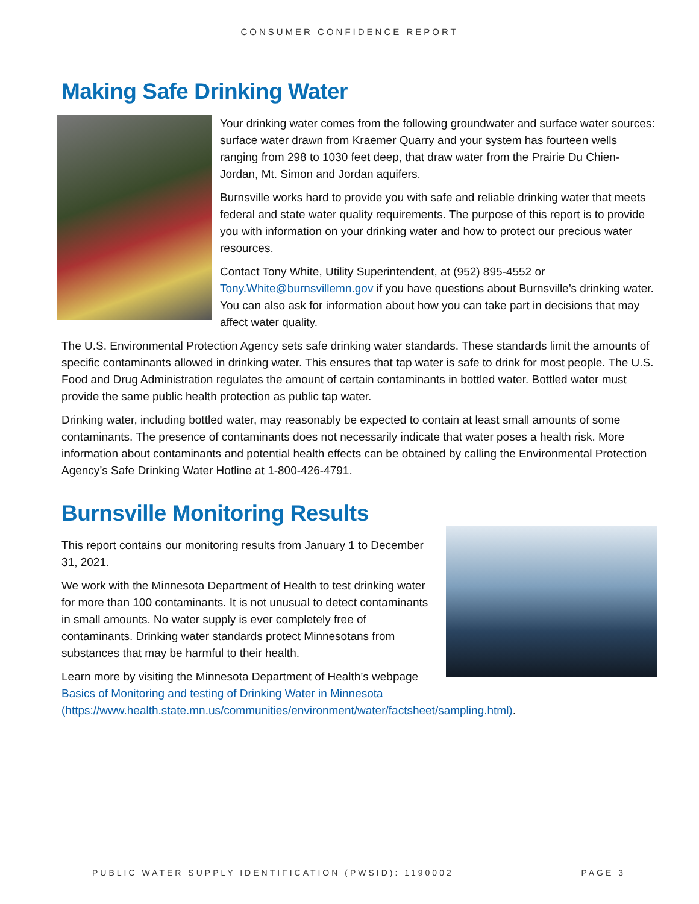CONSUMER CONFIDENCE REPORT
Making Safe Drinking Water
Your drinking water comes from the following groundwater and surface water sources: surface water drawn from Kraemer Quarry and your system has fourteen wells ranging from 298 to 1030 feet deep, that draw water from the Prairie Du Chien-Jordan, Mt. Simon and Jordan aquifers.
Burnsville works hard to provide you with safe and reliable drinking water that meets federal and state water quality requirements. The purpose of this report is to provide you with information on your drinking water and how to protect our precious water resources.
Contact Tony White, Utility Superintendent, at (952) 895-4552 or Tony.White@burnsvillemn.gov if you have questions about Burnsville’s drinking water. You can also ask for information about how you can take part in decisions that may affect water quality.
The U.S. Environmental Protection Agency sets safe drinking water standards. These standards limit the amounts of specific contaminants allowed in drinking water. This ensures that tap water is safe to drink for most people. The U.S. Food and Drug Administration regulates the amount of certain contaminants in bottled water. Bottled water must provide the same public health protection as public tap water.
Drinking water, including bottled water, may reasonably be expected to contain at least small amounts of some contaminants. The presence of contaminants does not necessarily indicate that water poses a health risk. More information about contaminants and potential health effects can be obtained by calling the Environmental Protection Agency’s Safe Drinking Water Hotline at 1-800-426-4791.
Burnsville Monitoring Results
This report contains our monitoring results from January 1 to December 31, 2021.
We work with the Minnesota Department of Health to test drinking water for more than 100 contaminants. It is not unusual to detect contaminants in small amounts. No water supply is ever completely free of contaminants. Drinking water standards protect Minnesotans from substances that may be harmful to their health.
Learn more by visiting the Minnesota Department of Health’s webpage Basics of Monitoring and testing of Drinking Water in Minnesota (https://www.health.state.mn.us/communities/environment/water/factsheet/sampling.html).
PUBLIC WATER SUPPLY IDENTIFICATION (PWSID): 1190002 PAGE 3